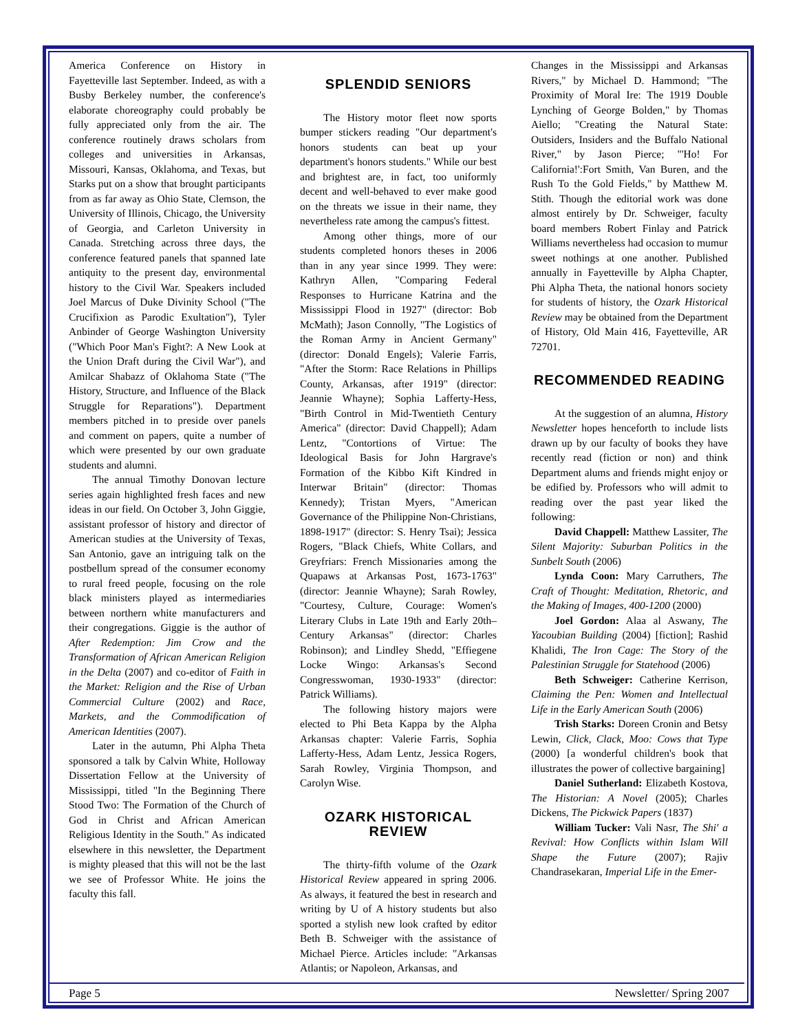America Conference on History in Fayetteville last September. Indeed, as with a Busby Berkeley number, the conference's elaborate choreography could probably be fully appreciated only from the air. The conference routinely draws scholars from colleges and universities in Arkansas, Missouri, Kansas, Oklahoma, and Texas, but Starks put on a show that brought participants from as far away as Ohio State, Clemson, the University of Illinois, Chicago, the University of Georgia, and Carleton University in Canada. Stretching across three days, the conference featured panels that spanned late antiquity to the present day, environmental history to the Civil War. Speakers included Joel Marcus of Duke Divinity School ("The Crucifixion as Parodic Exultation"), Tyler Anbinder of George Washington University ("Which Poor Man's Fight?: A New Look at the Union Draft during the Civil War"), and Amilcar Shabazz of Oklahoma State ("The History, Structure, and Influence of the Black Struggle for Reparations"). Department members pitched in to preside over panels and comment on papers, quite a number of which were presented by our own graduate students and alumni.
The annual Timothy Donovan lecture series again highlighted fresh faces and new ideas in our field. On October 3, John Giggie, assistant professor of history and director of American studies at the University of Texas, San Antonio, gave an intriguing talk on the postbellum spread of the consumer economy to rural freed people, focusing on the role black ministers played as intermediaries between northern white manufacturers and their congregations. Giggie is the author of After Redemption: Jim Crow and the Transformation of African American Religion in the Delta (2007) and co-editor of Faith in the Market: Religion and the Rise of Urban Commercial Culture (2002) and Race, Markets, and the Commodification of American Identities (2007).
Later in the autumn, Phi Alpha Theta sponsored a talk by Calvin White, Holloway Dissertation Fellow at the University of Mississippi, titled "In the Beginning There Stood Two: The Formation of the Church of God in Christ and African American Religious Identity in the South." As indicated elsewhere in this newsletter, the Department is mighty pleased that this will not be the last we see of Professor White. He joins the faculty this fall.
SPLENDID SENIORS
The History motor fleet now sports bumper stickers reading "Our department's honors students can beat up your department's honors students." While our best and brightest are, in fact, too uniformly decent and well-behaved to ever make good on the threats we issue in their name, they nevertheless rate among the campus's fittest.
Among other things, more of our students completed honors theses in 2006 than in any year since 1999. They were: Kathryn Allen, "Comparing Federal Responses to Hurricane Katrina and the Mississippi Flood in 1927" (director: Bob McMath); Jason Connolly, "The Logistics of the Roman Army in Ancient Germany" (director: Donald Engels); Valerie Farris, "After the Storm: Race Relations in Phillips County, Arkansas, after 1919" (director: Jeannie Whayne); Sophia Lafferty-Hess, "Birth Control in Mid-Twentieth Century America" (director: David Chappell); Adam Lentz, "Contortions of Virtue: The Ideological Basis for John Hargrave's Formation of the Kibbo Kift Kindred in Interwar Britain" (director: Thomas Kennedy); Tristan Myers, "American Governance of the Philippine Non-Christians, 1898-1917" (director: S. Henry Tsai); Jessica Rogers, "Black Chiefs, White Collars, and Greyfriars: French Missionaries among the Quapaws at Arkansas Post, 1673-1763" (director: Jeannie Whayne); Sarah Rowley, "Courtesy, Culture, Courage: Women's Literary Clubs in Late 19th and Early 20th–Century Arkansas" (director: Charles Robinson); and Lindley Shedd, "Effiegene Locke Wingo: Arkansas's Second Congresswoman, 1930-1933" (director: Patrick Williams).
The following history majors were elected to Phi Beta Kappa by the Alpha Arkansas chapter: Valerie Farris, Sophia Lafferty-Hess, Adam Lentz, Jessica Rogers, Sarah Rowley, Virginia Thompson, and Carolyn Wise.
OZARK HISTORICAL REVIEW
The thirty-fifth volume of the Ozark Historical Review appeared in spring 2006. As always, it featured the best in research and writing by U of A history students but also sported a stylish new look crafted by editor Beth B. Schweiger with the assistance of Michael Pierce. Articles include: "Arkansas Atlantis; or Napoleon, Arkansas, and
Changes in the Mississippi and Arkansas Rivers," by Michael D. Hammond; "The Proximity of Moral Ire: The 1919 Double Lynching of George Bolden," by Thomas Aiello; "Creating the Natural State: Outsiders, Insiders and the Buffalo National River," by Jason Pierce; "'Ho! For California!':Fort Smith, Van Buren, and the Rush To the Gold Fields," by Matthew M. Stith. Though the editorial work was done almost entirely by Dr. Schweiger, faculty board members Robert Finlay and Patrick Williams nevertheless had occasion to mumur sweet nothings at one another. Published annually in Fayetteville by Alpha Chapter, Phi Alpha Theta, the national honors society for students of history, the Ozark Historical Review may be obtained from the Department of History, Old Main 416, Fayetteville, AR 72701.
RECOMMENDED READING
At the suggestion of an alumna, History Newsletter hopes henceforth to include lists drawn up by our faculty of books they have recently read (fiction or non) and think Department alums and friends might enjoy or be edified by. Professors who will admit to reading over the past year liked the following:
David Chappell: Matthew Lassiter, The Silent Majority: Suburban Politics in the Sunbelt South (2006)
Lynda Coon: Mary Carruthers, The Craft of Thought: Meditation, Rhetoric, and the Making of Images, 400-1200 (2000)
Joel Gordon: Alaa al Aswany, The Yacoubian Building (2004) [fiction]; Rashid Khalidi, The Iron Cage: The Story of the Palestinian Struggle for Statehood (2006)
Beth Schweiger: Catherine Kerrison, Claiming the Pen: Women and Intellectual Life in the Early American South (2006)
Trish Starks: Doreen Cronin and Betsy Lewin, Click, Clack, Moo: Cows that Type (2000) [a wonderful children's book that illustrates the power of collective bargaining]
Daniel Sutherland: Elizabeth Kostova, The Historian: A Novel (2005); Charles Dickens, The Pickwick Papers (1837)
William Tucker: Vali Nasr, The Shi' a Revival: How Conflicts within Islam Will Shape the Future (2007); Rajiv Chandrasekaran, Imperial Life in the Emer-
Page 5 Newsletter/ Spring 2007